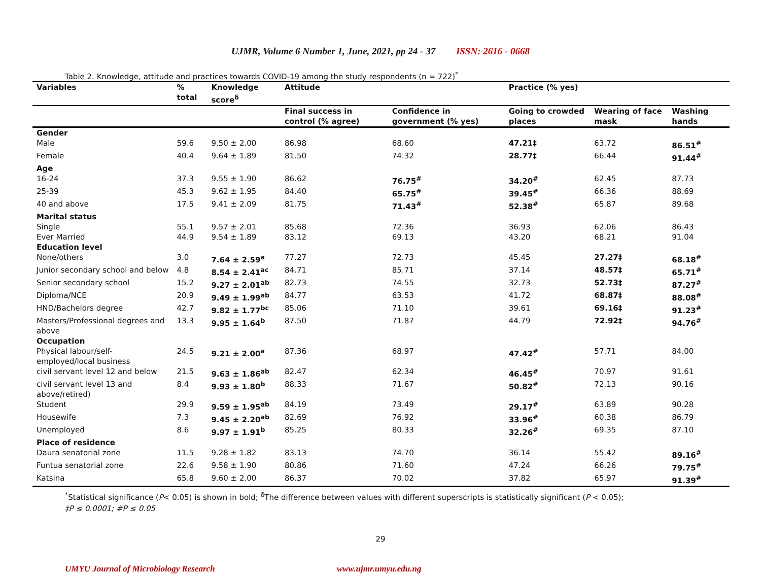UJMR, Volume 6 Number 1, June, 2021, pp 24 - 37 ISSN: 2616 - 0668
Table 2. Knowledge, attitude and practices towards COVID-19 among the study respondents (n = 722)<sup>*</sup>
| Variables | % total | Knowledge score<sup>δ</sup> | Attitude | | Practice (% yes) | | |
| --- | --- | --- | --- | --- | --- | --- | --- |
| | | | Final success in control (% agree) | Confidence in government (% yes) | Going to crowded places | Wearing of face mask | Washing hands |
| Gender | | | | | | | |
| Male | 59.6 | 9.50 ± 2.00 | 86.98 | 68.60 | 47.21‡ | 63.72 | 86.51<sup>#</sup> |
| Female | 40.4 | 9.64 ± 1.89 | 81.50 | 74.32 | 28.77‡ | 66.44 | 91.44<sup>#</sup> |
| Age | | | | | | | |
| 16-24 | 37.3 | 9.55 ± 1.90 | 86.62 | 76.75<sup>#</sup> | 34.20<sup>#</sup> | 62.45 | 87.73 |
| 25-39 | 45.3 | 9.62 ± 1.95 | 84.40 | 65.75<sup>#</sup> | 39.45<sup>#</sup> | 66.36 | 88.69 |
| 40 and above | 17.5 | 9.41 ± 2.09 | 81.75 | 71.43<sup>#</sup> | 52.38<sup>#</sup> | 65.87 | 89.68 |
| Marital status | | | | | | | |
| Single | 55.1 | 9.57 ± 2.01 | 85.68 | 72.36 | 36.93 | 62.06 | 86.43 |
| Ever Married | 44.9 | 9.54 ± 1.89 | 83.12 | 69.13 | 43.20 | 68.21 | 91.04 |
| Education level | | | | | | | |
| None/others | 3.0 | 7.64 ± 2.59<sup>a</sup> | 77.27 | 72.73 | 45.45 | 27.27‡ | 68.18<sup>#</sup> |
| Junior secondary school and below | 4.8 | 8.54 ± 2.41<sup>ac</sup> | 84.71 | 85.71 | 37.14 | 48.57‡ | 65.71<sup>#</sup> |
| Senior secondary school | 15.2 | 9.27 ± 2.01<sup>ab</sup> | 82.73 | 74.55 | 32.73 | 52.73‡ | 87.27<sup>#</sup> |
| Diploma/NCE | 20.9 | 9.49 ± 1.99<sup>ab</sup> | 84.77 | 63.53 | 41.72 | 68.87‡ | 88.08<sup>#</sup> |
| HND/Bachelors degree | 42.7 | 9.82 ± 1.77<sup>bc</sup> | 85.06 | 71.10 | 39.61 | 69.16‡ | 91.23<sup>#</sup> |
| Masters/Professional degrees and above | 13.3 | 9.95 ± 1.64<sup>b</sup> | 87.50 | 71.87 | 44.79 | 72.92‡ | 94.76<sup>#</sup> |
| Occupation | | | | | | | |
| Physical labour/self-employed/local business | 24.5 | 9.21 ± 2.00<sup>a</sup> | 87.36 | 68.97 | 47.42<sup>#</sup> | 57.71 | 84.00 |
| civil servant level 12 and below | 21.5 | 9.63 ± 1.86<sup>ab</sup> | 82.47 | 62.34 | 46.45<sup>#</sup> | 70.97 | 91.61 |
| civil servant level 13 and above/retired) | 8.4 | 9.93 ± 1.80<sup>b</sup> | 88.33 | 71.67 | 50.82<sup>#</sup> | 72.13 | 90.16 |
| Student | 29.9 | 9.59 ± 1.95<sup>ab</sup> | 84.19 | 73.49 | 29.17<sup>#</sup> | 63.89 | 90.28 |
| Housewife | 7.3 | 9.45 ± 2.20<sup>ab</sup> | 82.69 | 76.92 | 33.96<sup>#</sup> | 60.38 | 86.79 |
| Unemployed | 8.6 | 9.97 ± 1.91<sup>b</sup> | 85.25 | 80.33 | 32.26<sup>#</sup> | 69.35 | 87.10 |
| Place of residence | | | | | | | |
| Daura senatorial zone | 11.5 | 9.28 ± 1.82 | 83.13 | 74.70 | 36.14 | 55.42 | 89.16<sup>#</sup> |
| Funtua senatorial zone | 22.6 | 9.58 ± 1.90 | 80.86 | 71.60 | 47.24 | 66.26 | 79.75<sup>#</sup> |
| Katsina | 65.8 | 9.60 ± 2.00 | 86.37 | 70.02 | 37.82 | 65.97 | 91.39<sup>#</sup> |
<sup>*</sup> Statistical significance (P< 0.05) is shown in bold; <sup>δ</sup>The difference between values with different superscripts is statistically significant (P < 0.05);
‡P ≤ 0.0001; #P ≤ 0.05
29
UMYU Journal of Microbiology Research www.ujmr.umyu.edu.ng